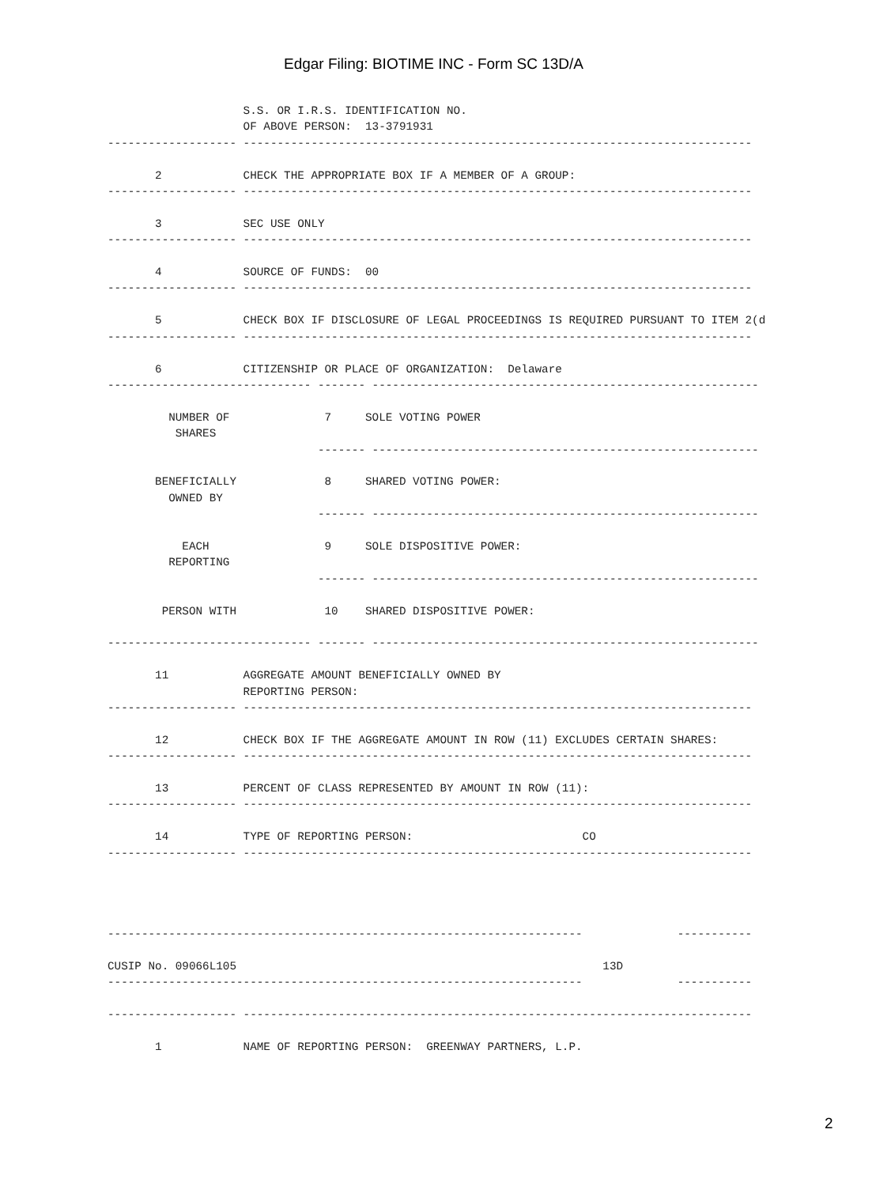Edgar Filing: BIOTIME INC - Form SC 13D/A
                    S.S. OR I.R.S. IDENTIFICATION NO.
                    OF ABOVE PERSON:  13-3791931
------------------- ---------------------------------------------------------------------------

       2            CHECK THE APPROPRIATE BOX IF A MEMBER OF A GROUP:
------------------- ---------------------------------------------------------------------------

       3            SEC USE ONLY
------------------- ---------------------------------------------------------------------------

       4            SOURCE OF FUNDS:  00
------------------- ---------------------------------------------------------------------------

       5            CHECK BOX IF DISCLOSURE OF LEGAL PROCEEDINGS IS REQUIRED PURSUANT TO ITEM 2(d
------------------- ---------------------------------------------------------------------------

       6            CITIZENSHIP OR PLACE OF ORGANIZATION:  Delaware
------------------------------ ------- ---------------------------------------------------------

         NUMBER OF              7     SOLE VOTING POWER
          SHARES
                               ------- ---------------------------------------------------------

       BENEFICIALLY             8     SHARED VOTING POWER:
         OWNED BY
                               ------- ---------------------------------------------------------

           EACH                 9     SOLE DISPOSITIVE POWER:
         REPORTING
                               ------- ---------------------------------------------------------

        PERSON WITH             10    SHARED DISPOSITIVE POWER:

------------------------------ ------- ---------------------------------------------------------

       11           AGGREGATE AMOUNT BENEFICIALLY OWNED BY
                    REPORTING PERSON:
------------------- ---------------------------------------------------------------------------

       12           CHECK BOX IF THE AGGREGATE AMOUNT IN ROW (11) EXCLUDES CERTAIN SHARES:
------------------- ---------------------------------------------------------------------------

       13           PERCENT OF CLASS REPRESENTED BY AMOUNT IN ROW (11):
------------------- ---------------------------------------------------------------------------

       14           TYPE OF REPORTING PERSON:                         CO
------------------- ---------------------------------------------------------------------------




----------------------------------------------------------------------              -----------

CUSIP No. 09066L105                                                      13D
----------------------------------------------------------------------              -----------

------------------- ---------------------------------------------------------------------------

       1            NAME OF REPORTING PERSON:  GREENWAY PARTNERS, L.P.
2